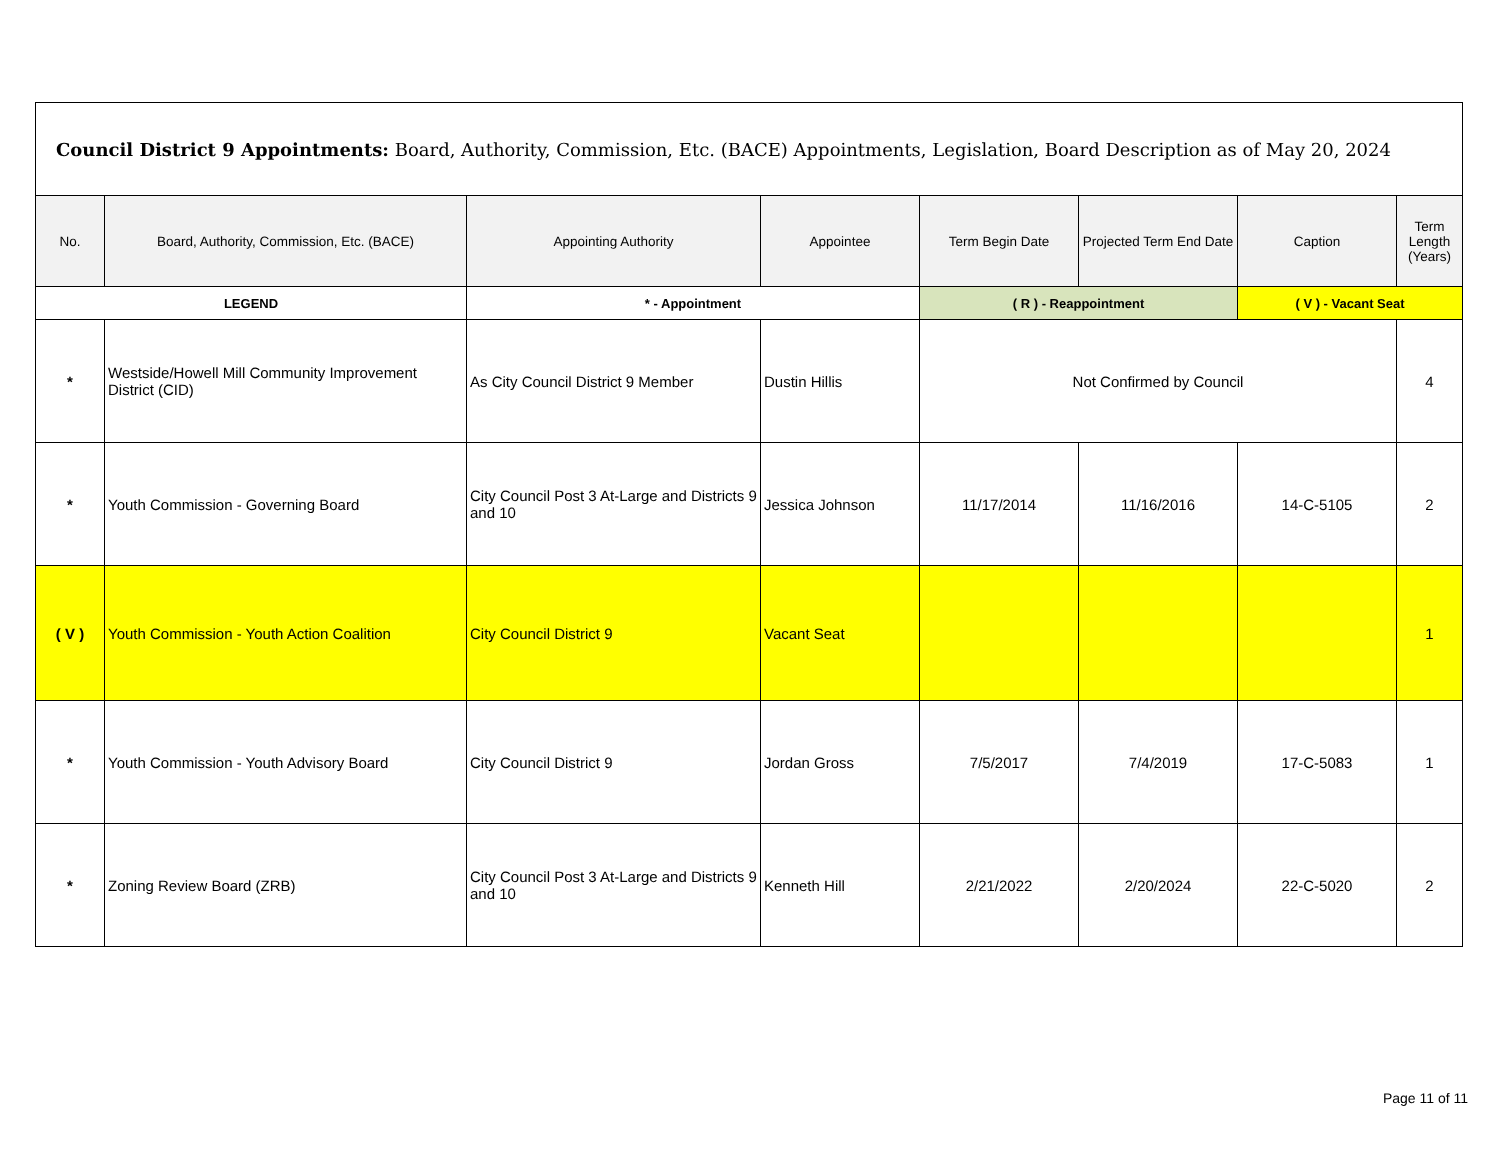| Council District 9 Appointments: Board, Authority, Commission, Etc. (BACE) Appointments, Legislation, Board Description as of May 20, 2024 | | | | | | | |
| --- | --- | --- | --- | --- | --- | --- | --- |
| No. | Board, Authority, Commission, Etc. (BACE) | Appointing Authority | Appointee | Term Begin Date | Projected Term End Date | Caption | Term Length (Years) |
| LEGEND | | * - Appointment | | ( R ) - Reappointment | | ( V ) - Vacant Seat | |
| * | Westside/Howell Mill Community Improvement District (CID) | As City Council District 9 Member | Dustin Hillis | Not Confirmed by Council | | | 4 |
| * | Youth Commission - Governing Board | City Council Post 3 At-Large and Districts 9 and 10 | Jessica Johnson | 11/17/2014 | 11/16/2016 | 14-C-5105 | 2 |
| ( V ) | Youth Commission - Youth Action Coalition | City Council District 9 | Vacant Seat | | | | 1 |
| * | Youth Commission - Youth Advisory Board | City Council District 9 | Jordan Gross | 7/5/2017 | 7/4/2019 | 17-C-5083 | 1 |
| * | Zoning Review Board (ZRB) | City Council Post 3 At-Large and Districts 9 and 10 | Kenneth Hill | 2/21/2022 | 2/20/2024 | 22-C-5020 | 2 |
Page 11 of 11